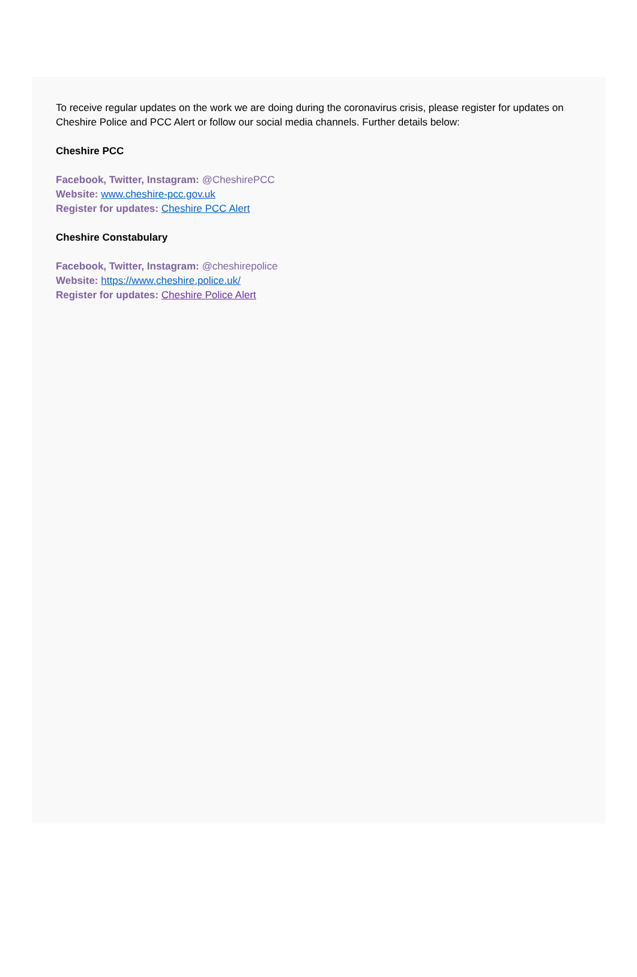To receive regular updates on the work we are doing during the coronavirus crisis, please register for updates on Cheshire Police and PCC Alert or follow our social media channels. Further details below:
Cheshire PCC
Facebook, Twitter, Instagram: @CheshirePCC
Website: www.cheshire-pcc.gov.uk
Register for updates: Cheshire PCC Alert
Cheshire Constabulary
Facebook, Twitter, Instagram: @cheshirepolice
Website: https://www.cheshire.police.uk/
Register for updates: Cheshire Police Alert